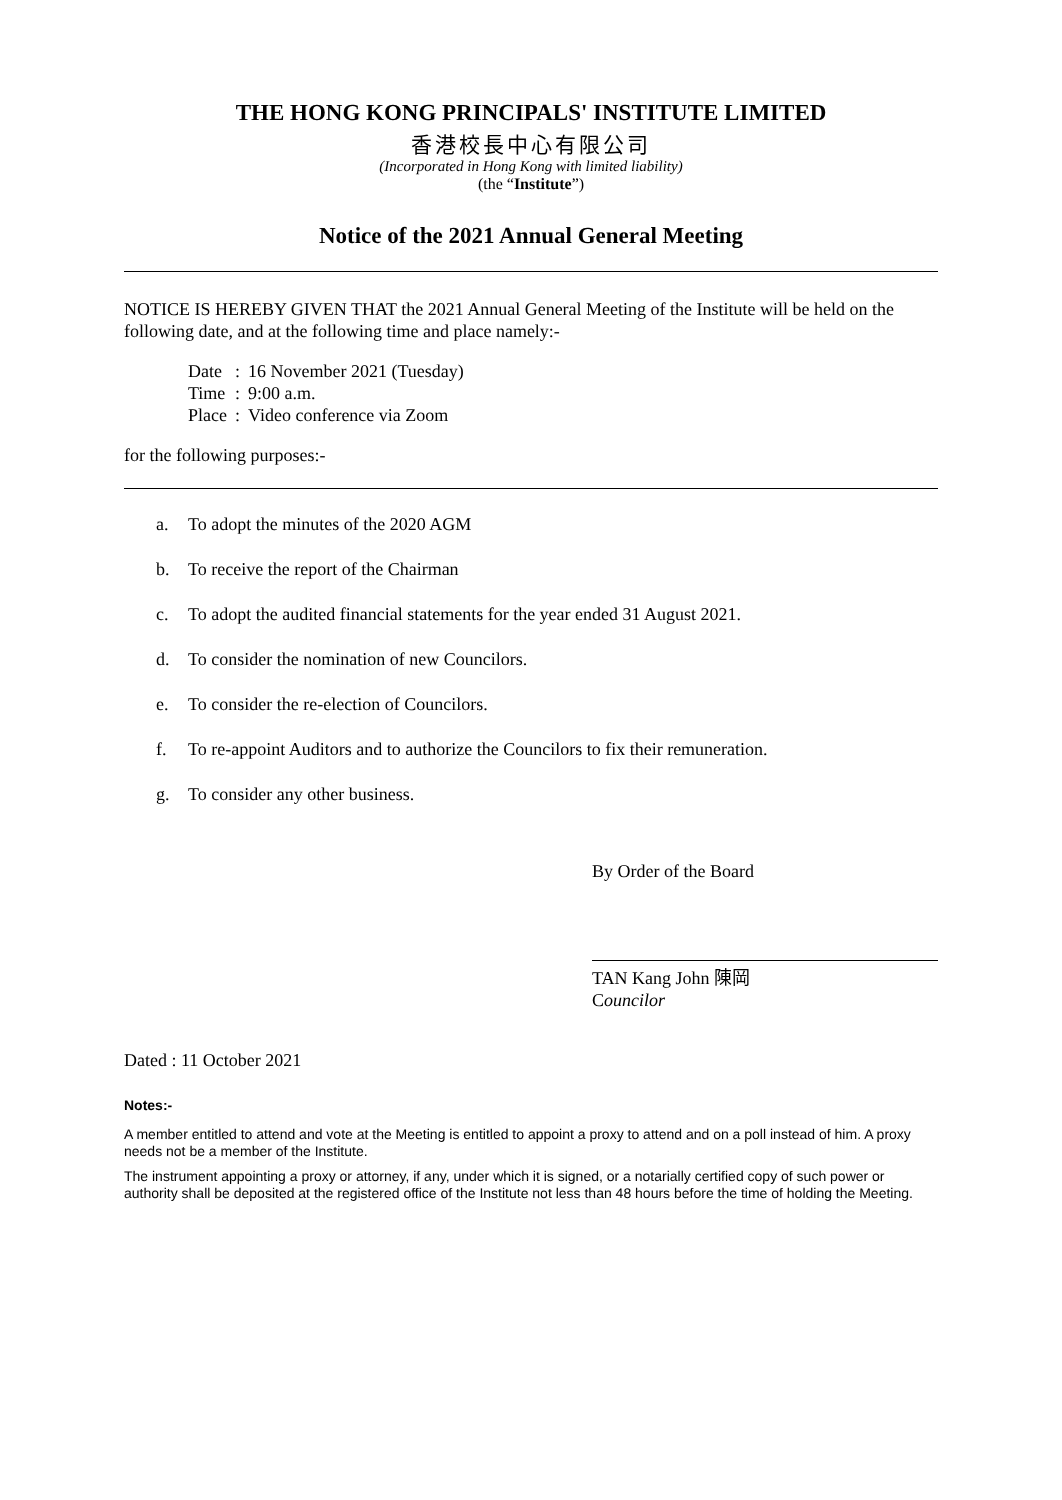THE HONG KONG PRINCIPALS' INSTITUTE LIMITED
香港校長中心有限公司
(Incorporated in Hong Kong with limited liability)
(the “Institute”)
Notice of the 2021 Annual General Meeting
NOTICE IS HEREBY GIVEN THAT the 2021 Annual General Meeting of the Institute will be held on the following date, and at the following time and place namely:-
| Date | : | 16 November 2021 (Tuesday) |
| Time | : | 9:00 a.m. |
| Place | : | Video conference via Zoom |
for the following purposes:-
a. To adopt the minutes of the 2020 AGM
b. To receive the report of the Chairman
c. To adopt the audited financial statements for the year ended 31 August 2021.
d. To consider the nomination of new Councilors.
e. To consider the re-election of Councilors.
f. To re-appoint Auditors and to authorize the Councilors to fix their remuneration.
g. To consider any other business.
By Order of the Board
TAN Kang John 陳岡
Councilor
Dated : 11 October 2021
Notes:-
A member entitled to attend and vote at the Meeting is entitled to appoint a proxy to attend and on a poll instead of him. A proxy needs not be a member of the Institute.
The instrument appointing a proxy or attorney, if any, under which it is signed, or a notarially certified copy of such power or authority shall be deposited at the registered office of the Institute not less than 48 hours before the time of holding the Meeting.